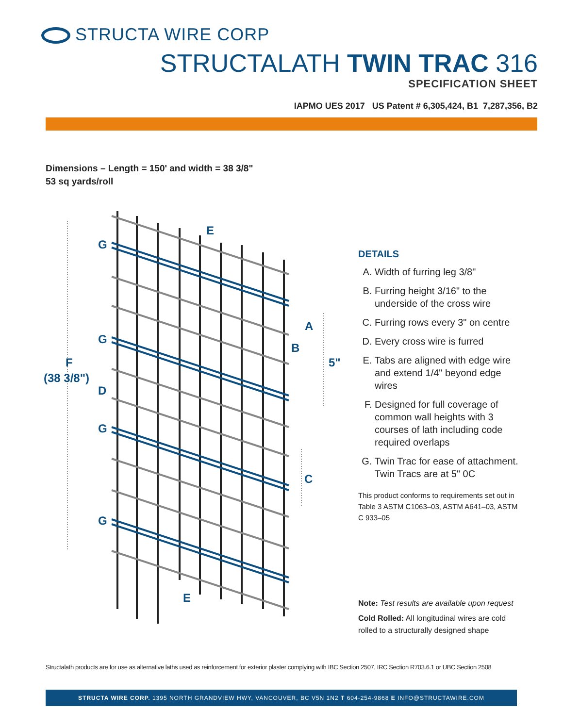STRUCTA WIRE CORP
STRUCTALATH TWIN TRAC 316
SPECIFICATION SHEET
IAPMO UES 2017 US Patent # 6,305,424, B1 7,287,356, B2
Dimensions – Length = 150' and width = 38 3/8"
53 sq yards/roll
E
E
G
G
G
G
F
(38 3/8")
D
A
B
5"
C
DETAILS
A. Width of furring leg 3/8"
B. Furring height 3/16" to the underside of the cross wire
C. Furring rows every 3" on centre
D. Every cross wire is furred
E. Tabs are aligned with edge wire and extend 1/4" beyond edge wires
F. Designed for full coverage of common wall heights with 3 courses of lath including code required overlaps
G. Twin Trac for ease of attachment. Twin Tracs are at 5" 0C
This product conforms to requirements set out in Table 3 ASTM C1063–03, ASTM A641–03, ASTM C 933–05
Note: Test results are available upon request
Cold Rolled: All longitudinal wires are cold rolled to a structurally designed shape
Structalath products are for use as alternative laths used as reinforcement for exterior plaster complying with IBC Section 2507, IRC Section R703.6.1 or UBC Section 2508
STRUCTA WIRE CORP. 1395 NORTH GRANDVIEW HWY, VANCOUVER, BC V5N 1N2 T 604-254-9868 E INFO@STRUCTAWIRE.COM